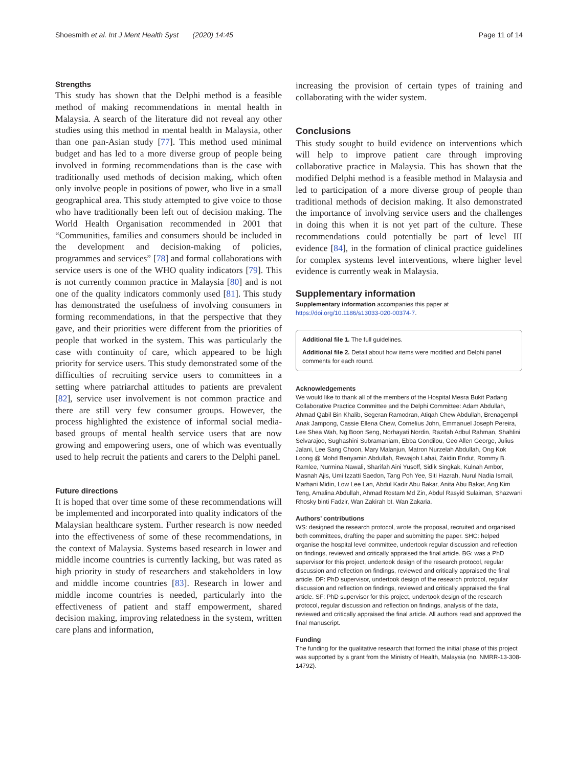Shoesmith et al. Int J Ment Health Syst (2020) 14:45 Page 11 of 14
Strengths
This study has shown that the Delphi method is a feasible method of making recommendations in mental health in Malaysia. A search of the literature did not reveal any other studies using this method in mental health in Malaysia, other than one pan-Asian study [77]. This method used minimal budget and has led to a more diverse group of people being involved in forming recommendations than is the case with traditionally used methods of decision making, which often only involve people in positions of power, who live in a small geographical area. This study attempted to give voice to those who have traditionally been left out of decision making. The World Health Organisation recommended in 2001 that “Communities, families and consumers should be included in the development and decision-making of policies, programmes and services” [78] and formal collaborations with service users is one of the WHO quality indicators [79]. This is not currently common practice in Malaysia [80] and is not one of the quality indicators commonly used [81]. This study has demonstrated the usefulness of involving consumers in forming recommendations, in that the perspective that they gave, and their priorities were different from the priorities of people that worked in the system. This was particularly the case with continuity of care, which appeared to be high priority for service users. This study demonstrated some of the difficulties of recruiting service users to committees in a setting where patriarchal attitudes to patients are prevalent [82], service user involvement is not common practice and there are still very few consumer groups. However, the process highlighted the existence of informal social media-based groups of mental health service users that are now growing and empowering users, one of which was eventually used to help recruit the patients and carers to the Delphi panel.
Future directions
It is hoped that over time some of these recommendations will be implemented and incorporated into quality indicators of the Malaysian healthcare system. Further research is now needed into the effectiveness of some of these recommendations, in the context of Malaysia. Systems based research in lower and middle income countries is currently lacking, but was rated as high priority in study of researchers and stakeholders in low and middle income countries [83]. Research in lower and middle income countries is needed, particularly into the effectiveness of patient and staff empowerment, shared decision making, improving relatedness in the system, written care plans and information,
increasing the provision of certain types of training and collaborating with the wider system.
Conclusions
This study sought to build evidence on interventions which will help to improve patient care through improving collaborative practice in Malaysia. This has shown that the modified Delphi method is a feasible method in Malaysia and led to participation of a more diverse group of people than traditional methods of decision making. It also demonstrated the importance of involving service users and the challenges in doing this when it is not yet part of the culture. These recommendations could potentially be part of level III evidence [84], in the formation of clinical practice guidelines for complex systems level interventions, where higher level evidence is currently weak in Malaysia.
Supplementary information
Supplementary information accompanies this paper at https://doi.org/10.1186/s13033-020-00374-7.
Additional file 1. The full guidelines.
Additional file 2. Detail about how items were modified and Delphi panel comments for each round.
Acknowledgements
We would like to thank all of the members of the Hospital Mesra Bukit Padang Collaborative Practice Committee and the Delphi Committee: Adam Abdullah, Ahmad Qabil Bin Khalib, Segeran Ramodran, Atiqah Chew Abdullah, Brenagempli Anak Jampong, Cassie Ellena Chew, Cornelius John, Emmanuel Joseph Pereira, Lee Shea Wah, Ng Boon Seng, Norhayati Nordin, Razifah Adbul Rahman, Shahlini Selvarajoo, Sughashini Subramaniam, Ebba Gondilou, Geo Allen George, Julius Jalani, Lee Sang Choon, Mary Malanjun, Matron Nurzelah Abdullah, Ong Kok Loong @ Mohd Benyamin Abdullah, Rewajoh Lahai, Zaidin Endut, Rommy B. Ramlee, Nurmina Nawali, Sharifah Aini Yusoff, Sidik Singkak, Kulnah Ambor, Masnah Ajis, Umi Izzatti Saedon, Tang Poh Yee, Siti Hazrah, Nurul Nadia Ismail, Marhani Midin, Low Lee Lan, Abdul Kadir Abu Bakar, Anita Abu Bakar, Ang Kim Teng, Amalina Abdullah, Ahmad Rostam Md Zin, Abdul Rasyid Sulaiman, Shazwani Rhosky binti Fadzir, Wan Zakirah bt. Wan Zakaria.
Authors’ contributions
WS: designed the research protocol, wrote the proposal, recruited and organised both committees, drafting the paper and submitting the paper. SHC: helped organise the hospital level committee, undertook regular discussion and reflection on findings, reviewed and critically appraised the final article. BG: was a PhD supervisor for this project, undertook design of the research protocol, regular discussion and reflection on findings, reviewed and critically appraised the final article. DF: PhD supervisor, undertook design of the research protocol, regular discussion and reflection on findings, reviewed and critically appraised the final article. SF: PhD supervisor for this project, undertook design of the research protocol, regular discussion and reflection on findings, analysis of the data, reviewed and critically appraised the final article. All authors read and approved the final manuscript.
Funding
The funding for the qualitative research that formed the initial phase of this project was supported by a grant from the Ministry of Health, Malaysia (no. NMRR-13-308-14792).